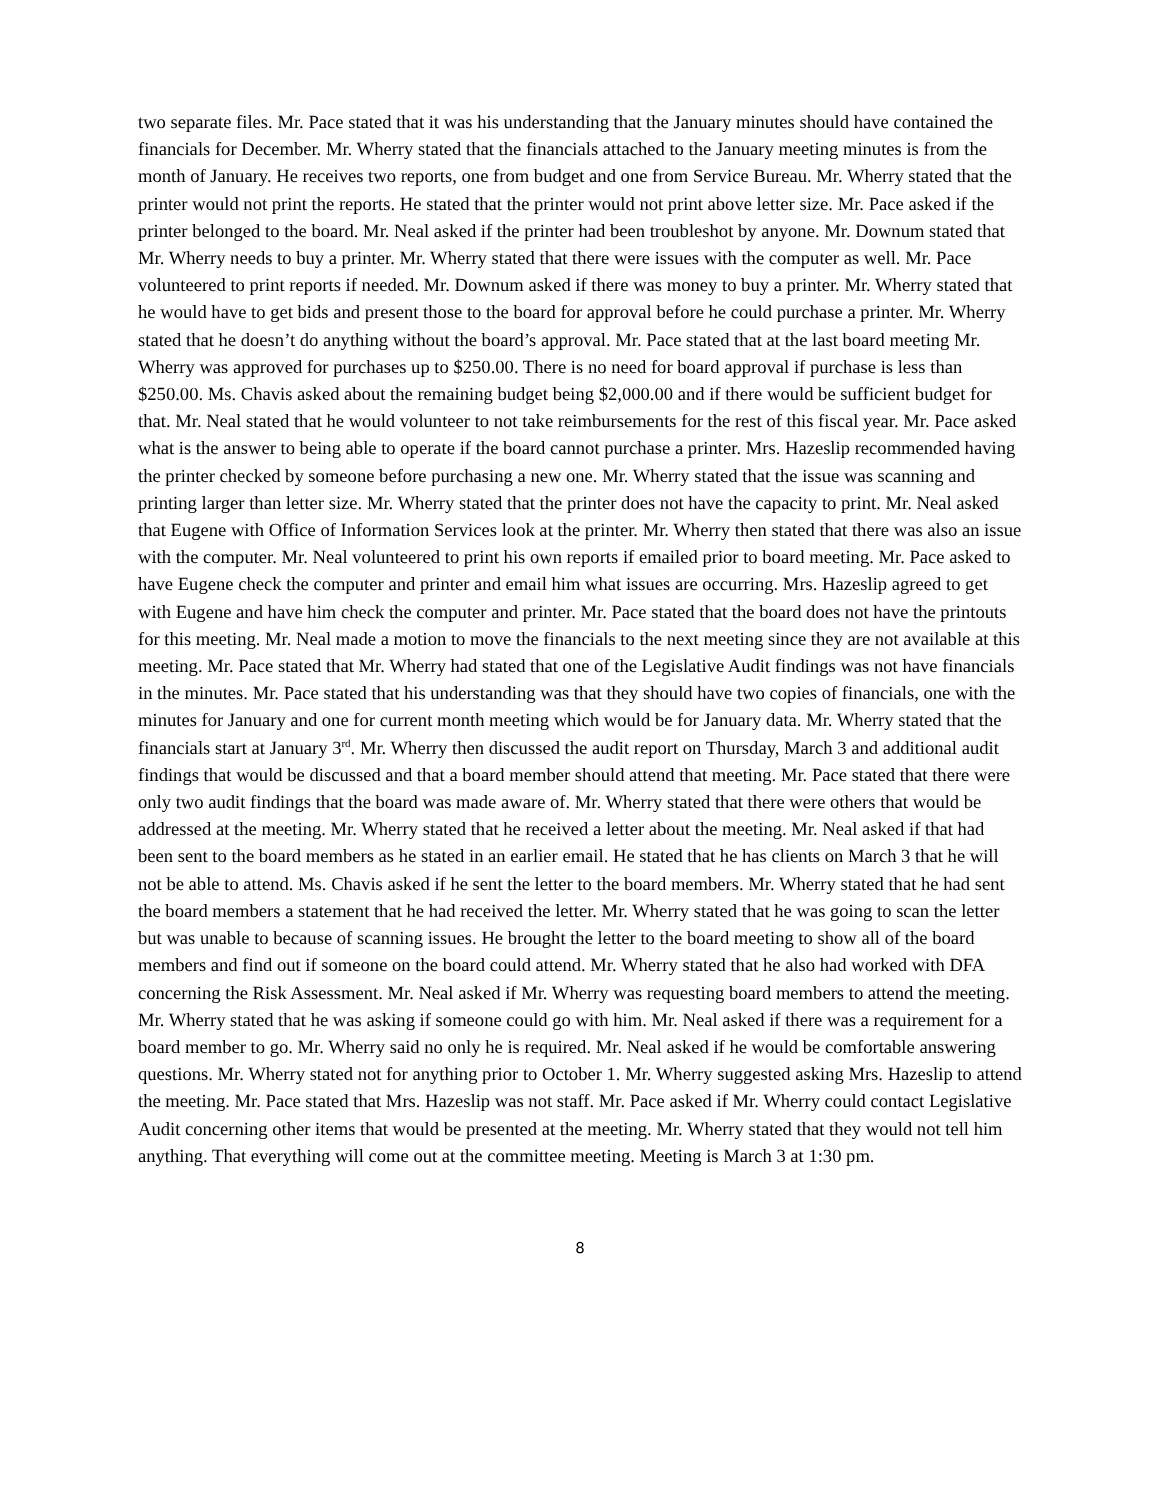two separate files. Mr. Pace stated that it was his understanding that the January minutes should have contained the financials for December. Mr. Wherry stated that the financials attached to the January meeting minutes is from the month of January. He receives two reports, one from budget and one from Service Bureau. Mr. Wherry stated that the printer would not print the reports. He stated that the printer would not print above letter size. Mr. Pace asked if the printer belonged to the board. Mr. Neal asked if the printer had been troubleshot by anyone. Mr. Downum stated that Mr. Wherry needs to buy a printer. Mr. Wherry stated that there were issues with the computer as well. Mr. Pace volunteered to print reports if needed. Mr. Downum asked if there was money to buy a printer. Mr. Wherry stated that he would have to get bids and present those to the board for approval before he could purchase a printer. Mr. Wherry stated that he doesn’t do anything without the board’s approval. Mr. Pace stated that at the last board meeting Mr. Wherry was approved for purchases up to $250.00. There is no need for board approval if purchase is less than $250.00. Ms. Chavis asked about the remaining budget being $2,000.00 and if there would be sufficient budget for that. Mr. Neal stated that he would volunteer to not take reimbursements for the rest of this fiscal year. Mr. Pace asked what is the answer to being able to operate if the board cannot purchase a printer. Mrs. Hazeslip recommended having the printer checked by someone before purchasing a new one. Mr. Wherry stated that the issue was scanning and printing larger than letter size. Mr. Wherry stated that the printer does not have the capacity to print. Mr. Neal asked that Eugene with Office of Information Services look at the printer. Mr. Wherry then stated that there was also an issue with the computer. Mr. Neal volunteered to print his own reports if emailed prior to board meeting. Mr. Pace asked to have Eugene check the computer and printer and email him what issues are occurring. Mrs. Hazeslip agreed to get with Eugene and have him check the computer and printer. Mr. Pace stated that the board does not have the printouts for this meeting. Mr. Neal made a motion to move the financials to the next meeting since they are not available at this meeting. Mr. Pace stated that Mr. Wherry had stated that one of the Legislative Audit findings was not have financials in the minutes. Mr. Pace stated that his understanding was that they should have two copies of financials, one with the minutes for January and one for current month meeting which would be for January data. Mr. Wherry stated that the financials start at January 3<sup>rd</sup>. Mr. Wherry then discussed the audit report on Thursday, March 3 and additional audit findings that would be discussed and that a board member should attend that meeting. Mr. Pace stated that there were only two audit findings that the board was made aware of. Mr. Wherry stated that there were others that would be addressed at the meeting. Mr. Wherry stated that he received a letter about the meeting. Mr. Neal asked if that had been sent to the board members as he stated in an earlier email. He stated that he has clients on March 3 that he will not be able to attend. Ms. Chavis asked if he sent the letter to the board members. Mr. Wherry stated that he had sent the board members a statement that he had received the letter. Mr. Wherry stated that he was going to scan the letter but was unable to because of scanning issues. He brought the letter to the board meeting to show all of the board members and find out if someone on the board could attend. Mr. Wherry stated that he also had worked with DFA concerning the Risk Assessment. Mr. Neal asked if Mr. Wherry was requesting board members to attend the meeting. Mr. Wherry stated that he was asking if someone could go with him. Mr. Neal asked if there was a requirement for a board member to go. Mr. Wherry said no only he is required. Mr. Neal asked if he would be comfortable answering questions. Mr. Wherry stated not for anything prior to October 1. Mr. Wherry suggested asking Mrs. Hazeslip to attend the meeting. Mr. Pace stated that Mrs. Hazeslip was not staff. Mr. Pace asked if Mr. Wherry could contact Legislative Audit concerning other items that would be presented at the meeting. Mr. Wherry stated that they would not tell him anything. That everything will come out at the committee meeting. Meeting is March 3 at 1:30 pm.
8